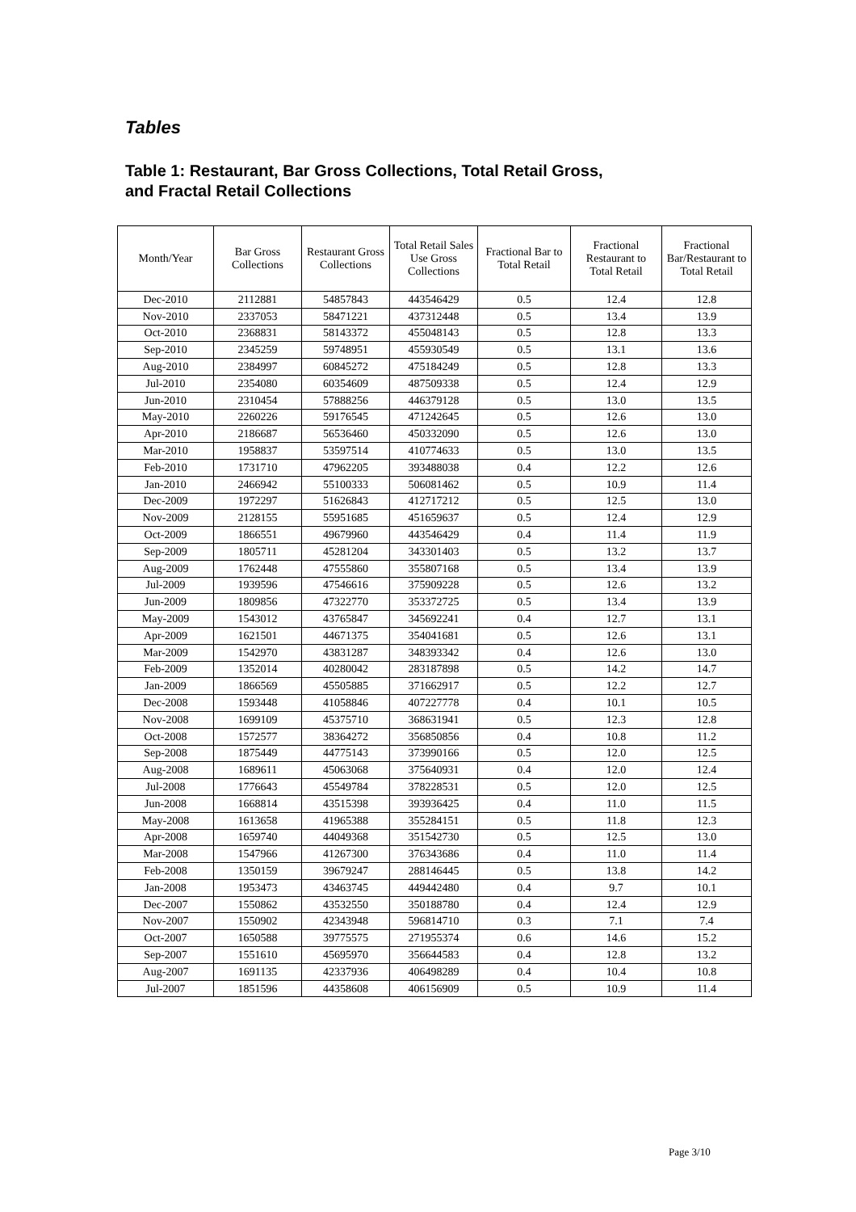Tables
Table 1: Restaurant, Bar Gross Collections, Total Retail Gross,
and Fractal Retail Collections
| Month/Year | Bar Gross Collections | Restaurant Gross Collections | Total Retail Sales Use Gross Collections | Fractional Bar to Total Retail | Fractional Restaurant to Total Retail | Fractional Bar/Restaurant to Total Retail |
| --- | --- | --- | --- | --- | --- | --- |
| Dec-2010 | 2112881 | 54857843 | 443546429 | 0.5 | 12.4 | 12.8 |
| Nov-2010 | 2337053 | 58471221 | 437312448 | 0.5 | 13.4 | 13.9 |
| Oct-2010 | 2368831 | 58143372 | 455048143 | 0.5 | 12.8 | 13.3 |
| Sep-2010 | 2345259 | 59748951 | 455930549 | 0.5 | 13.1 | 13.6 |
| Aug-2010 | 2384997 | 60845272 | 475184249 | 0.5 | 12.8 | 13.3 |
| Jul-2010 | 2354080 | 60354609 | 487509338 | 0.5 | 12.4 | 12.9 |
| Jun-2010 | 2310454 | 57888256 | 446379128 | 0.5 | 13.0 | 13.5 |
| May-2010 | 2260226 | 59176545 | 471242645 | 0.5 | 12.6 | 13.0 |
| Apr-2010 | 2186687 | 56536460 | 450332090 | 0.5 | 12.6 | 13.0 |
| Mar-2010 | 1958837 | 53597514 | 410774633 | 0.5 | 13.0 | 13.5 |
| Feb-2010 | 1731710 | 47962205 | 393488038 | 0.4 | 12.2 | 12.6 |
| Jan-2010 | 2466942 | 55100333 | 506081462 | 0.5 | 10.9 | 11.4 |
| Dec-2009 | 1972297 | 51626843 | 412717212 | 0.5 | 12.5 | 13.0 |
| Nov-2009 | 2128155 | 55951685 | 451659637 | 0.5 | 12.4 | 12.9 |
| Oct-2009 | 1866551 | 49679960 | 443546429 | 0.4 | 11.4 | 11.9 |
| Sep-2009 | 1805711 | 45281204 | 343301403 | 0.5 | 13.2 | 13.7 |
| Aug-2009 | 1762448 | 47555860 | 355807168 | 0.5 | 13.4 | 13.9 |
| Jul-2009 | 1939596 | 47546616 | 375909228 | 0.5 | 12.6 | 13.2 |
| Jun-2009 | 1809856 | 47322770 | 353372725 | 0.5 | 13.4 | 13.9 |
| May-2009 | 1543012 | 43765847 | 345692241 | 0.4 | 12.7 | 13.1 |
| Apr-2009 | 1621501 | 44671375 | 354041681 | 0.5 | 12.6 | 13.1 |
| Mar-2009 | 1542970 | 43831287 | 348393342 | 0.4 | 12.6 | 13.0 |
| Feb-2009 | 1352014 | 40280042 | 283187898 | 0.5 | 14.2 | 14.7 |
| Jan-2009 | 1866569 | 45505885 | 371662917 | 0.5 | 12.2 | 12.7 |
| Dec-2008 | 1593448 | 41058846 | 407227778 | 0.4 | 10.1 | 10.5 |
| Nov-2008 | 1699109 | 45375710 | 368631941 | 0.5 | 12.3 | 12.8 |
| Oct-2008 | 1572577 | 38364272 | 356850856 | 0.4 | 10.8 | 11.2 |
| Sep-2008 | 1875449 | 44775143 | 373990166 | 0.5 | 12.0 | 12.5 |
| Aug-2008 | 1689611 | 45063068 | 375640931 | 0.4 | 12.0 | 12.4 |
| Jul-2008 | 1776643 | 45549784 | 378228531 | 0.5 | 12.0 | 12.5 |
| Jun-2008 | 1668814 | 43515398 | 393936425 | 0.4 | 11.0 | 11.5 |
| May-2008 | 1613658 | 41965388 | 355284151 | 0.5 | 11.8 | 12.3 |
| Apr-2008 | 1659740 | 44049368 | 351542730 | 0.5 | 12.5 | 13.0 |
| Mar-2008 | 1547966 | 41267300 | 376343686 | 0.4 | 11.0 | 11.4 |
| Feb-2008 | 1350159 | 39679247 | 288146445 | 0.5 | 13.8 | 14.2 |
| Jan-2008 | 1953473 | 43463745 | 449442480 | 0.4 | 9.7 | 10.1 |
| Dec-2007 | 1550862 | 43532550 | 350188780 | 0.4 | 12.4 | 12.9 |
| Nov-2007 | 1550902 | 42343948 | 596814710 | 0.3 | 7.1 | 7.4 |
| Oct-2007 | 1650588 | 39775575 | 271955374 | 0.6 | 14.6 | 15.2 |
| Sep-2007 | 1551610 | 45695970 | 356644583 | 0.4 | 12.8 | 13.2 |
| Aug-2007 | 1691135 | 42337936 | 406498289 | 0.4 | 10.4 | 10.8 |
| Jul-2007 | 1851596 | 44358608 | 406156909 | 0.5 | 10.9 | 11.4 |
Page 3/10